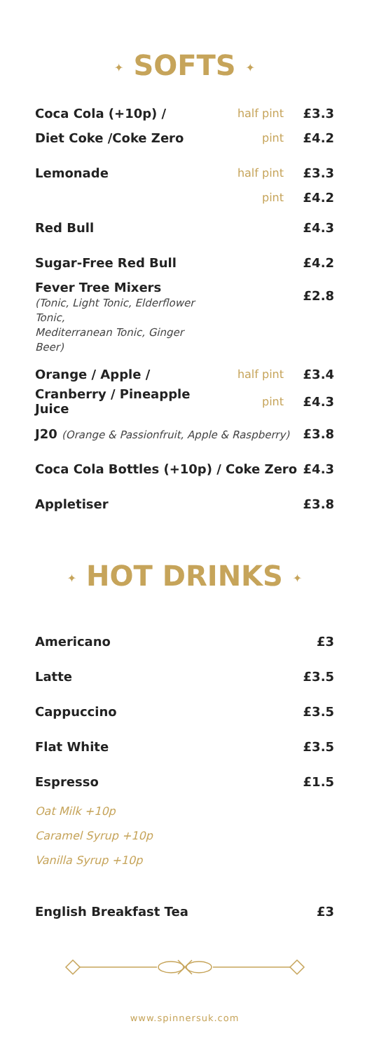✦ SOFTS ✦
| Coca Cola (+10p) / | half pint | £3.3 |
| Diet Coke /Coke Zero | pint | £4.2 |
| Lemonade | half pint | £3.3 |
| | pint | £4.2 |
| Red Bull | | £4.3 |
| Sugar-Free Red Bull | | £4.2 |
| Fever Tree Mixers (Tonic, Light Tonic, Elderflower Tonic, Mediterranean Tonic, Ginger Beer) | | £2.8 |
| Orange / Apple / | half pint | £3.4 |
| Cranberry / Pineapple Juice | pint | £4.3 |
| J20 (Orange & Passionfruit, Apple & Raspberry) | | £3.8 |
| Coca Cola Bottles (+10p) / Coke Zero | | £4.3 |
| Appletiser | | £3.8 |
✦ HOT DRINKS ✦
| Americano | £3 |
| Latte | £3.5 |
| Cappuccino | £3.5 |
| Flat White | £3.5 |
| Espresso | £1.5 |
Oat Milk +10p
Caramel Syrup +10p
Vanilla Syrup +10p
| English Breakfast Tea | £3 |
www.spinnersuk.com